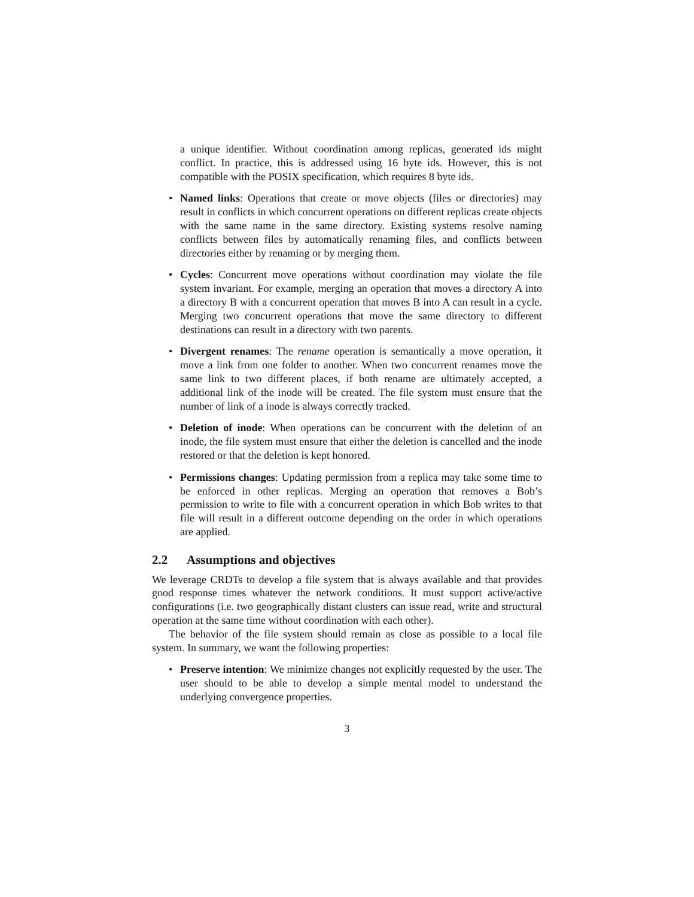a unique identifier. Without coordination among replicas, generated ids might conflict. In practice, this is addressed using 16 byte ids. However, this is not compatible with the POSIX specification, which requires 8 byte ids.
• Named links: Operations that create or move objects (files or directories) may result in conflicts in which concurrent operations on different replicas create objects with the same name in the same directory. Existing systems resolve naming conflicts between files by automatically renaming files, and conflicts between directories either by renaming or by merging them.
• Cycles: Concurrent move operations without coordination may violate the file system invariant. For example, merging an operation that moves a directory A into a directory B with a concurrent operation that moves B into A can result in a cycle. Merging two concurrent operations that move the same directory to different destinations can result in a directory with two parents.
• Divergent renames: The rename operation is semantically a move operation, it move a link from one folder to another. When two concurrent renames move the same link to two different places, if both rename are ultimately accepted, a additional link of the inode will be created. The file system must ensure that the number of link of a inode is always correctly tracked.
• Deletion of inode: When operations can be concurrent with the deletion of an inode, the file system must ensure that either the deletion is cancelled and the inode restored or that the deletion is kept honored.
• Permissions changes: Updating permission from a replica may take some time to be enforced in other replicas. Merging an operation that removes a Bob’s permission to write to file with a concurrent operation in which Bob writes to that file will result in a different outcome depending on the order in which operations are applied.
2.2 Assumptions and objectives
We leverage CRDTs to develop a file system that is always available and that provides good response times whatever the network conditions. It must support active/active configurations (i.e. two geographically distant clusters can issue read, write and structural operation at the same time without coordination with each other).
The behavior of the file system should remain as close as possible to a local file system. In summary, we want the following properties:
• Preserve intention: We minimize changes not explicitly requested by the user. The user should to be able to develop a simple mental model to understand the underlying convergence properties.
3